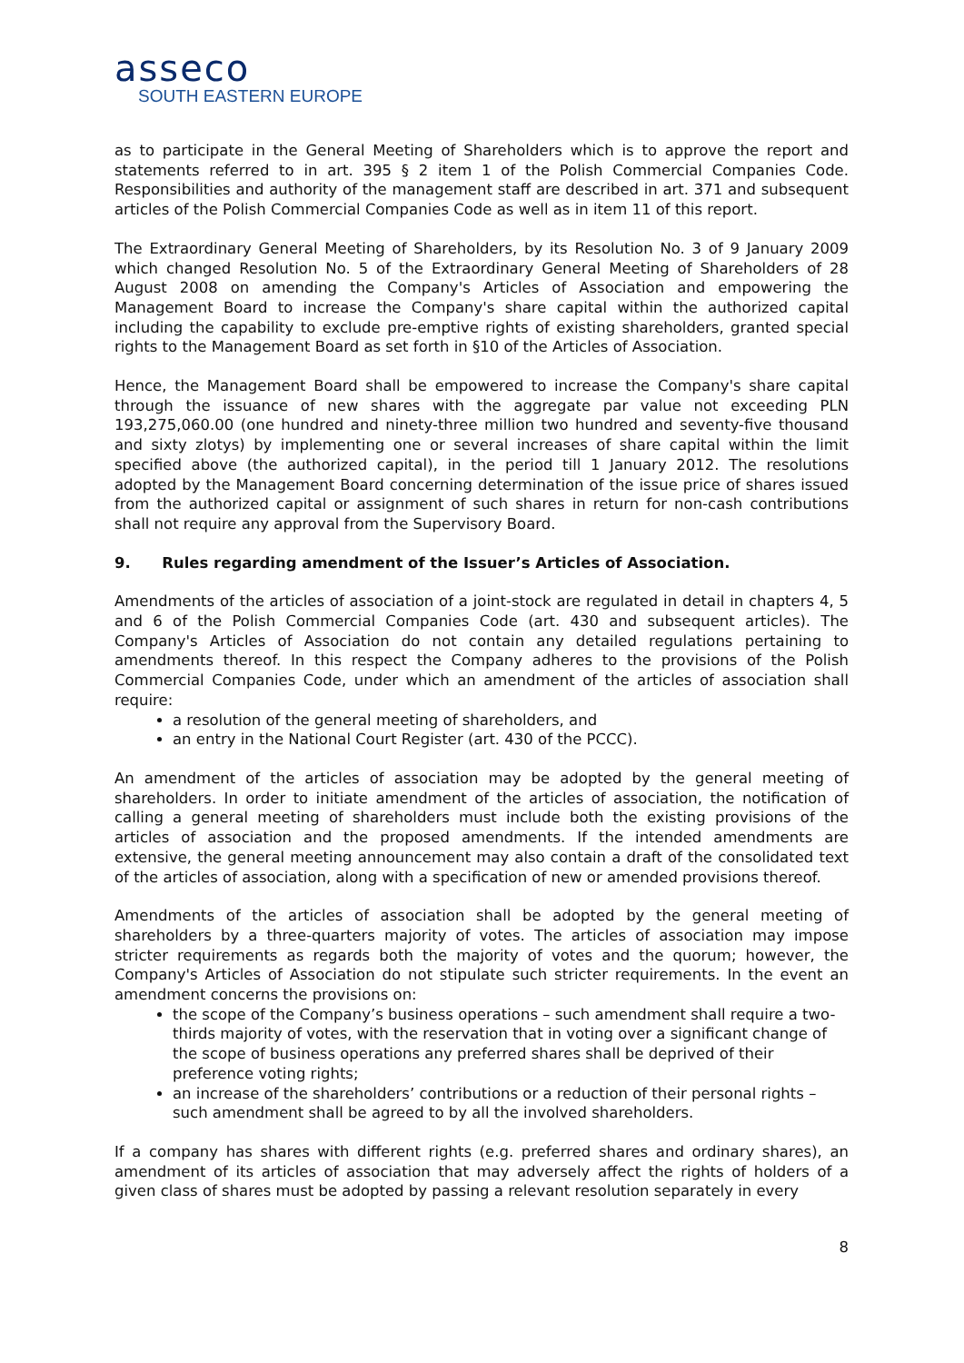asseco
SOUTH EASTERN EUROPE
as to participate in the General Meeting of Shareholders which is to approve the report and statements referred to in art. 395 § 2 item 1 of the Polish Commercial Companies Code. Responsibilities and authority of the management staff are described in art. 371 and subsequent articles of the Polish Commercial Companies Code as well as in item 11 of this report.
The Extraordinary General Meeting of Shareholders, by its Resolution No. 3 of 9 January 2009 which changed Resolution No. 5 of the Extraordinary General Meeting of Shareholders of 28 August 2008 on amending the Company's Articles of Association and empowering the Management Board to increase the Company's share capital within the authorized capital including the capability to exclude pre-emptive rights of existing shareholders, granted special rights to the Management Board as set forth in §10 of the Articles of Association.
Hence, the Management Board shall be empowered to increase the Company's share capital through the issuance of new shares with the aggregate par value not exceeding PLN 193,275,060.00 (one hundred and ninety-three million two hundred and seventy-five thousand and sixty zlotys) by implementing one or several increases of share capital within the limit specified above (the authorized capital), in the period till 1 January 2012. The resolutions adopted by the Management Board concerning determination of the issue price of shares issued from the authorized capital or assignment of such shares in return for non-cash contributions shall not require any approval from the Supervisory Board.
9. Rules regarding amendment of the Issuer’s Articles of Association.
Amendments of the articles of association of a joint-stock are regulated in detail in chapters 4, 5 and 6 of the Polish Commercial Companies Code (art. 430 and subsequent articles). The Company's Articles of Association do not contain any detailed regulations pertaining to amendments thereof. In this respect the Company adheres to the provisions of the Polish Commercial Companies Code, under which an amendment of the articles of association shall require:
a resolution of the general meeting of shareholders, and
an entry in the National Court Register (art. 430 of the PCCC).
An amendment of the articles of association may be adopted by the general meeting of shareholders. In order to initiate amendment of the articles of association, the notification of calling a general meeting of shareholders must include both the existing provisions of the articles of association and the proposed amendments. If the intended amendments are extensive, the general meeting announcement may also contain a draft of the consolidated text of the articles of association, along with a specification of new or amended provisions thereof.
Amendments of the articles of association shall be adopted by the general meeting of shareholders by a three-quarters majority of votes. The articles of association may impose stricter requirements as regards both the majority of votes and the quorum; however, the Company's Articles of Association do not stipulate such stricter requirements. In the event an amendment concerns the provisions on:
the scope of the Company’s business operations – such amendment shall require a two-thirds majority of votes, with the reservation that in voting over a significant change of the scope of business operations any preferred shares shall be deprived of their preference voting rights;
an increase of the shareholders’ contributions or a reduction of their personal rights – such amendment shall be agreed to by all the involved shareholders.
If a company has shares with different rights (e.g. preferred shares and ordinary shares), an amendment of its articles of association that may adversely affect the rights of holders of a given class of shares must be adopted by passing a relevant resolution separately in every
8